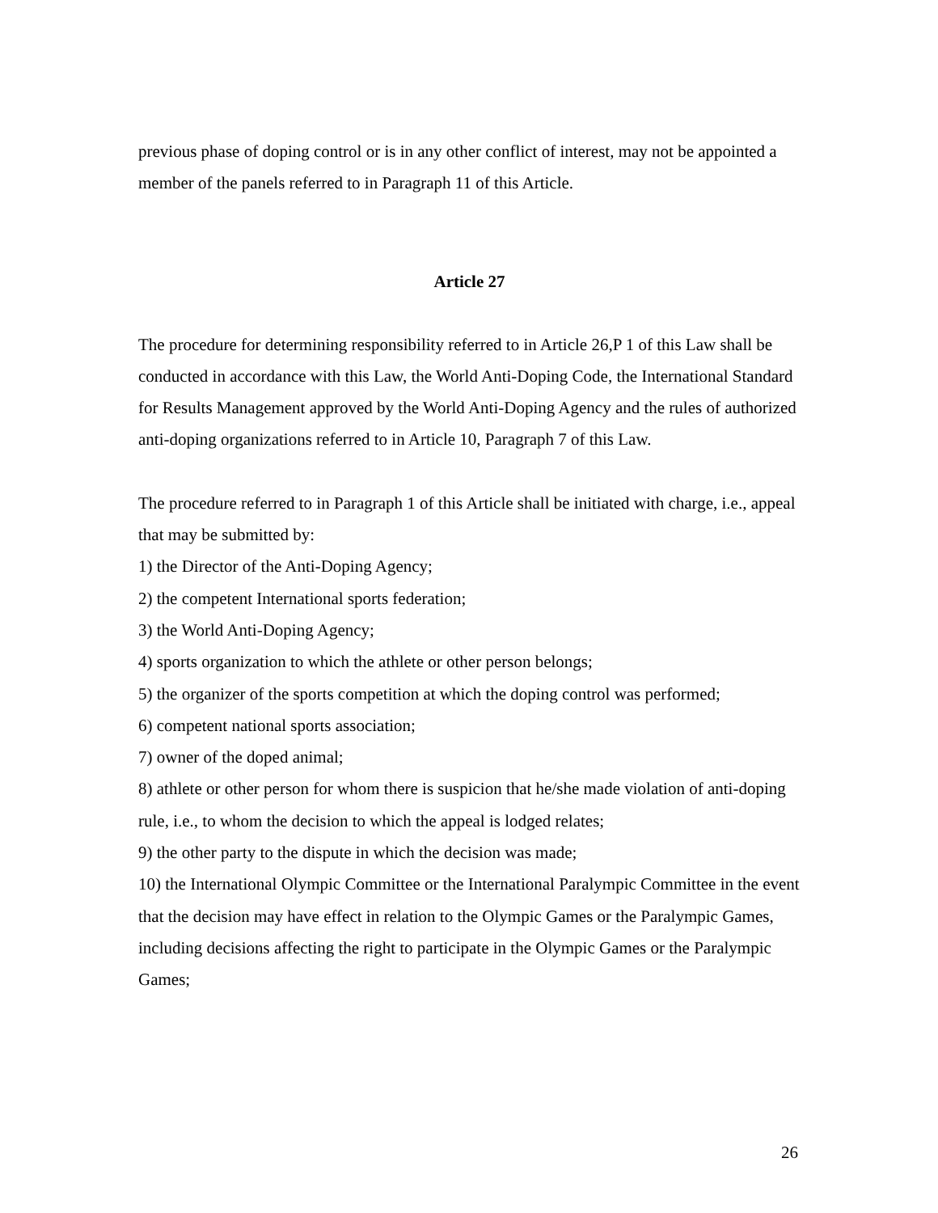previous phase of doping control or is in any other conflict of interest, may not be appointed a member of the panels referred to in Paragraph 11 of this Article.
Article 27
The procedure for determining responsibility referred to in Article 26,P 1 of this Law shall be conducted in accordance with this Law, the World Anti-Doping Code, the International Standard for Results Management approved by the World Anti-Doping Agency and the rules of authorized anti-doping organizations referred to in Article 10, Paragraph 7 of this Law.
The procedure referred to in Paragraph 1 of this Article shall be initiated with charge, i.e., appeal that may be submitted by:
1) the Director of the Anti-Doping Agency;
2) the competent International sports federation;
3) the World Anti-Doping Agency;
4) sports organization to which the athlete or other person belongs;
5) the organizer of the sports competition at which the doping control was performed;
6) competent national sports association;
7) owner of the doped animal;
8) athlete or other person for whom there is suspicion that he/she made violation of anti-doping rule, i.e., to whom the decision to which the appeal is lodged relates;
9) the other party to the dispute in which the decision was made;
10) the International Olympic Committee or the International Paralympic Committee in the event that the decision may have effect in relation to the Olympic Games or the Paralympic Games, including decisions affecting the right to participate in the Olympic Games or the Paralympic Games;
26